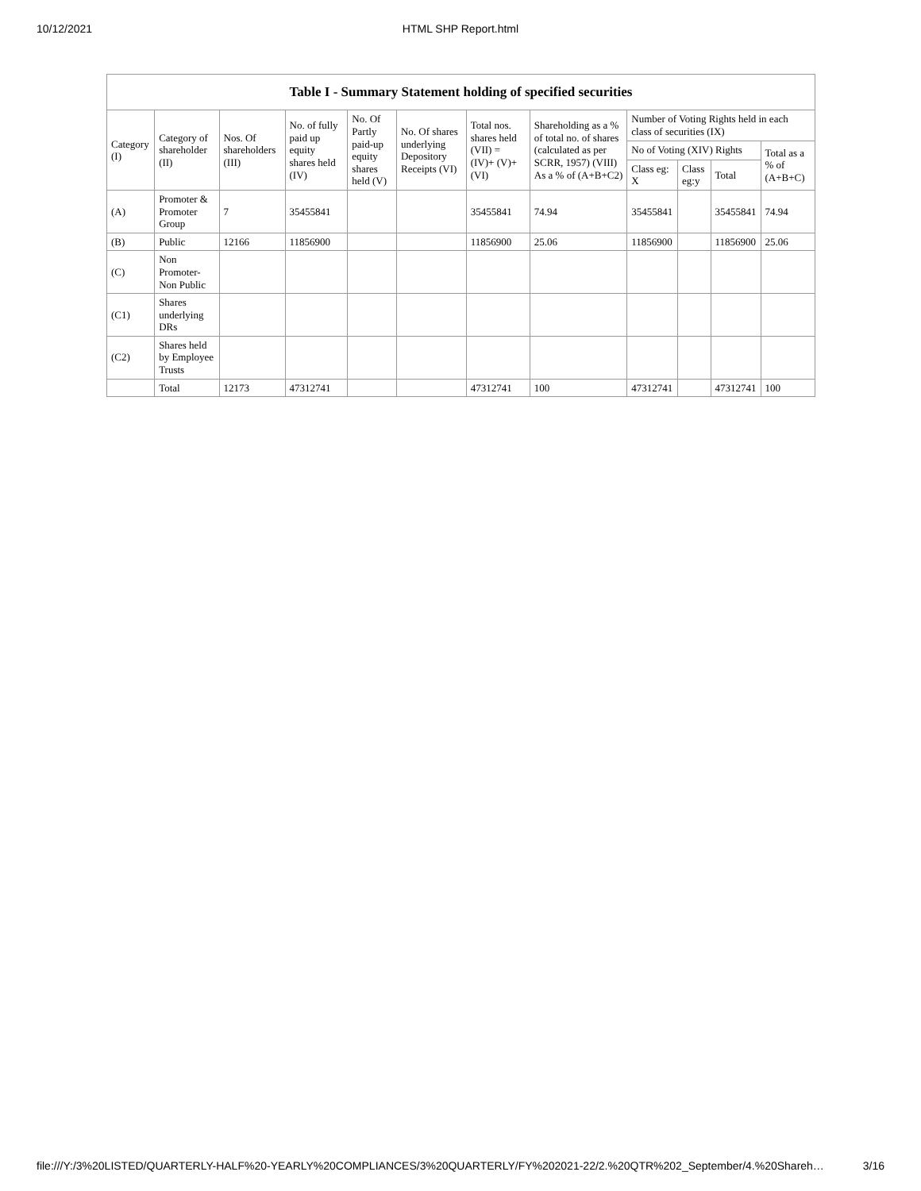10/12/2021
HTML SHP Report.html
| Table I - Summary Statement holding of specified securities | | | | | | | | | | | |
| --- | --- | --- | --- | --- | --- | --- | --- | --- | --- | --- | --- |
| Category (I) | Category of shareholder (II) | Nos. Of shareholders (III) | No. of fully paid up equity shares held (IV) | No. Of Partly paid-up equity shares held (V) | No. Of shares underlying Depository Receipts (VI) | Total nos. shares held (VII) = (IV)+ (V)+ (VI) | Shareholding as a % of total no. of shares (calculated as per SCRR, 1957) (VIII) As a % of (A+B+C2) | Number of Voting Rights held in each class of securities (IX) | | | |
| | | | | | | | | No of Voting (XIV) Rights | | | Total as a % of (A+B+C) |
| | | | | | | | | Class eg: X | Class eg:y | Total | |
| (A) | Promoter & Promoter Group | 7 | 35455841 | | | 35455841 | 74.94 | 35455841 | | 35455841 | 74.94 |
| (B) | Public | 12166 | 11856900 | | | 11856900 | 25.06 | 11856900 | | 11856900 | 25.06 |
| (C) | Non Promoter- Non Public | | | | | | | | | | |
| (C1) | Shares underlying DRs | | | | | | | | | | |
| (C2) | Shares held by Employee Trusts | | | | | | | | | | |
| | Total | 12173 | 47312741 | | | 47312741 | 100 | 47312741 | | 47312741 | 100 |
file:///Y:/3%20LISTED/QUARTERLY-HALF%20-YEARLY%20COMPLIANCES/3%20QUARTERLY/FY%202021-22/2.%20QTR%202_September/4.%20Shareh… 3/16